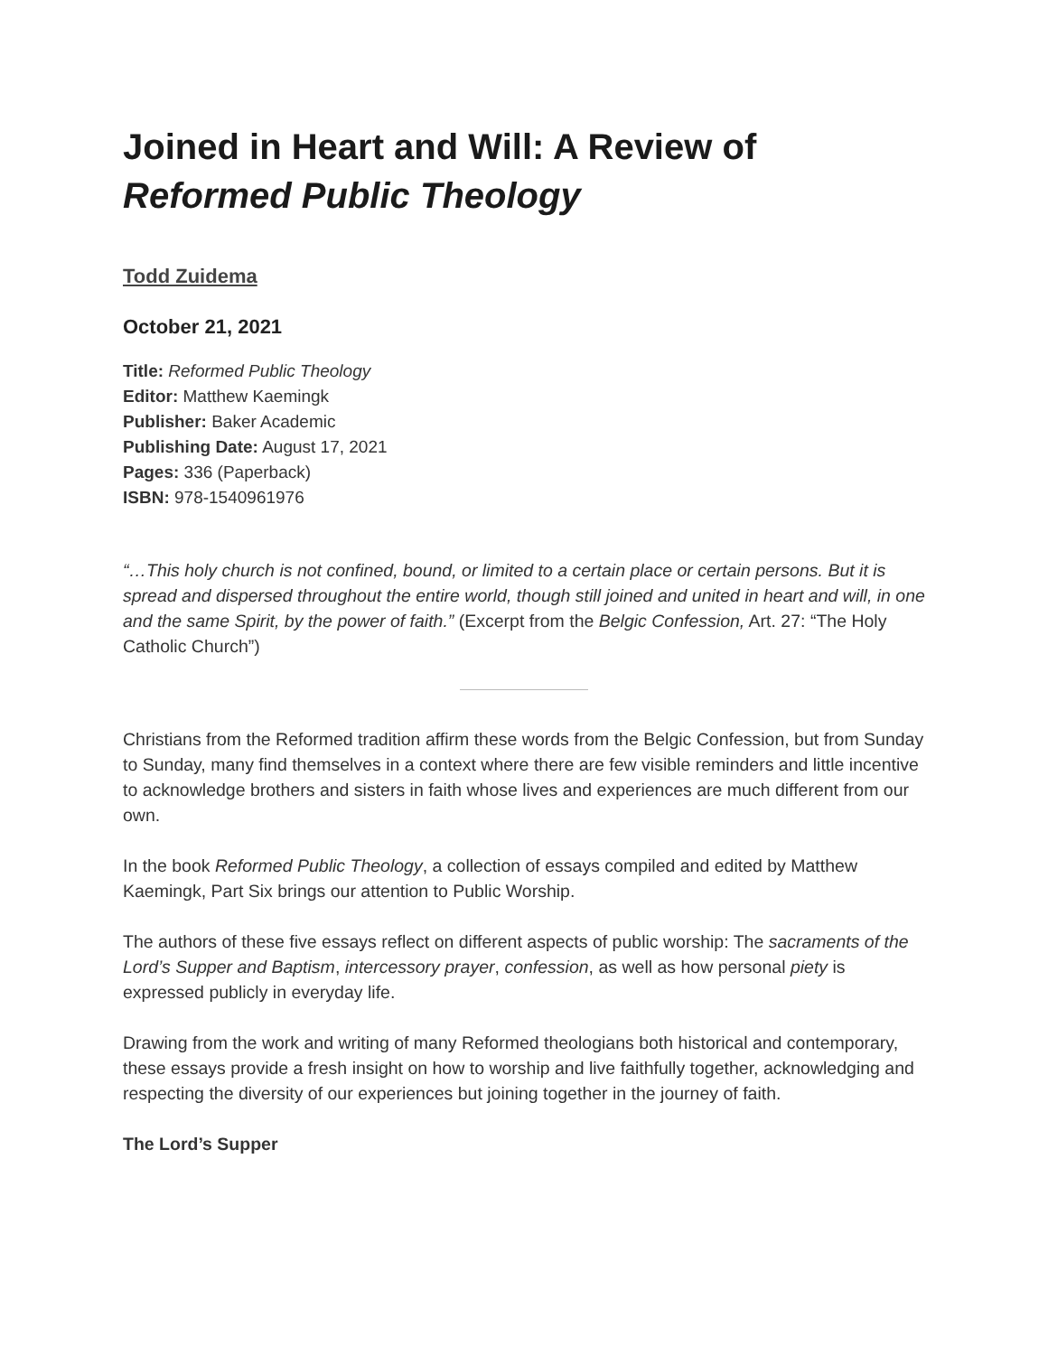Joined in Heart and Will: A Review of Reformed Public Theology
Todd Zuidema
October 21, 2021
Title: Reformed Public Theology
Editor: Matthew Kaemingk
Publisher: Baker Academic
Publishing Date: August 17, 2021
Pages: 336 (Paperback)
ISBN: 978-1540961976
“…This holy church is not confined, bound, or limited to a certain place or certain persons. But it is spread and dispersed throughout the entire world, though still joined and united in heart and will, in one and the same Spirit, by the power of faith.” (Excerpt from the Belgic Confession, Art. 27: “The Holy Catholic Church”)
Christians from the Reformed tradition affirm these words from the Belgic Confession, but from Sunday to Sunday, many find themselves in a context where there are few visible reminders and little incentive to acknowledge brothers and sisters in faith whose lives and experiences are much different from our own.
In the book Reformed Public Theology, a collection of essays compiled and edited by Matthew Kaemingk, Part Six brings our attention to Public Worship.
The authors of these five essays reflect on different aspects of public worship: The sacraments of the Lord’s Supper and Baptism, intercessory prayer, confession, as well as how personal piety is expressed publicly in everyday life.
Drawing from the work and writing of many Reformed theologians both historical and contemporary, these essays provide a fresh insight on how to worship and live faithfully together, acknowledging and respecting the diversity of our experiences but joining together in the journey of faith.
The Lord’s Supper